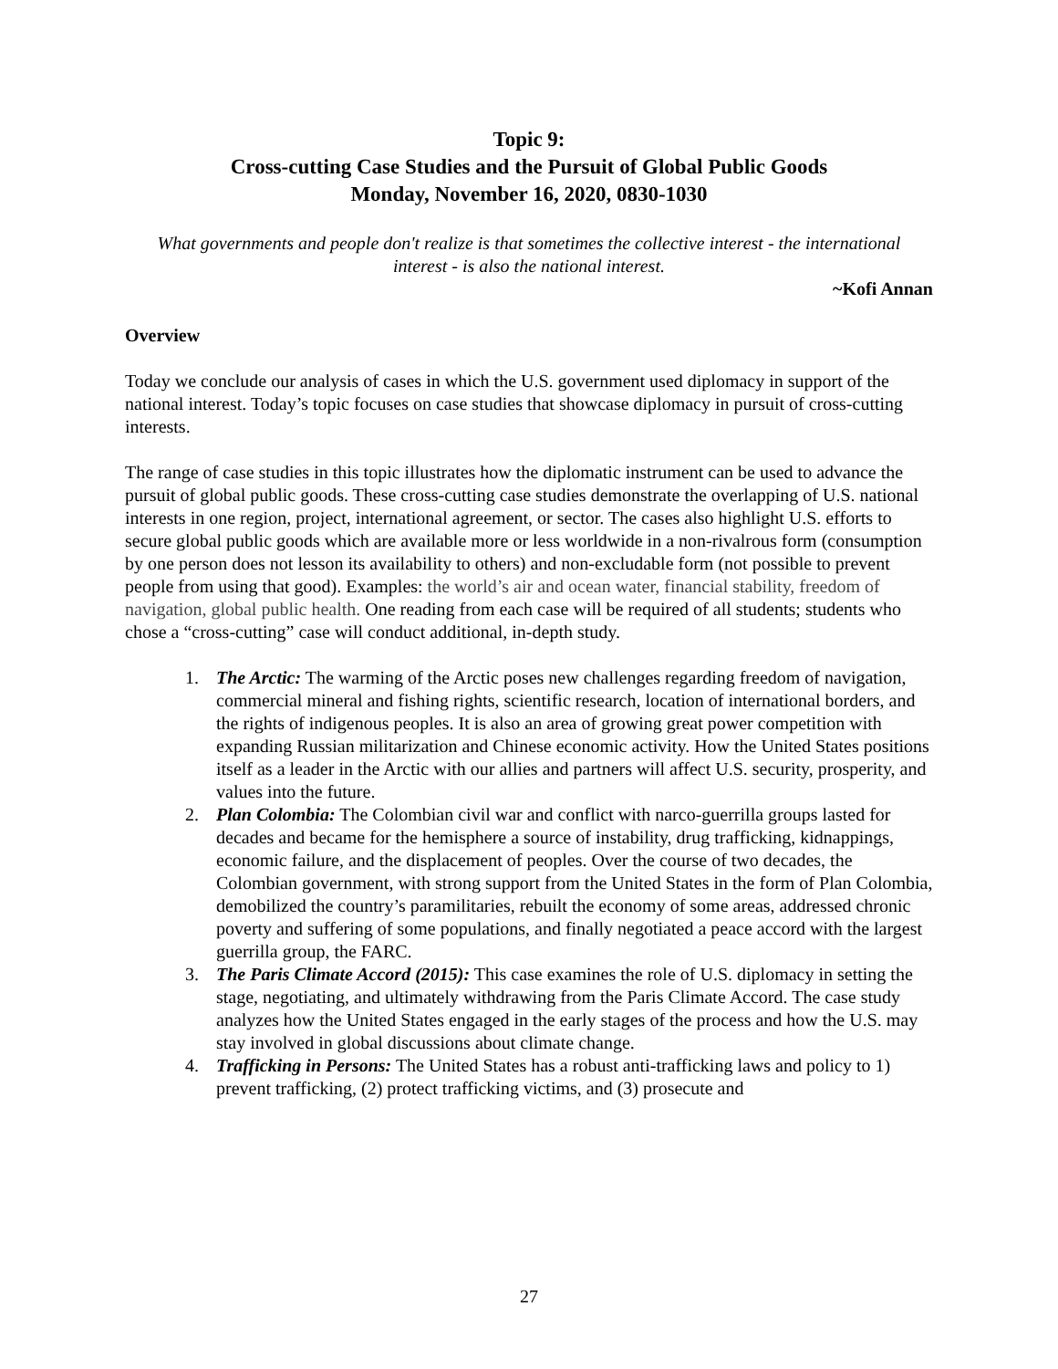Topic 9:
Cross-cutting Case Studies and the Pursuit of Global Public Goods
Monday, November 16, 2020, 0830-1030
What governments and people don't realize is that sometimes the collective interest - the international interest - is also the national interest.
~Kofi Annan
Overview
Today we conclude our analysis of cases in which the U.S. government used diplomacy in support of the national interest. Today’s topic focuses on case studies that showcase diplomacy in pursuit of cross-cutting interests.
The range of case studies in this topic illustrates how the diplomatic instrument can be used to advance the pursuit of global public goods. These cross-cutting case studies demonstrate the overlapping of U.S. national interests in one region, project, international agreement, or sector. The cases also highlight U.S. efforts to secure global public goods which are available more or less worldwide in a non-rivalrous form (consumption by one person does not lesson its availability to others) and non-excludable form (not possible to prevent people from using that good). Examples: the world’s air and ocean water, financial stability, freedom of navigation, global public health. One reading from each case will be required of all students; students who chose a “cross-cutting” case will conduct additional, in-depth study.
1. The Arctic: The warming of the Arctic poses new challenges regarding freedom of navigation, commercial mineral and fishing rights, scientific research, location of international borders, and the rights of indigenous peoples. It is also an area of growing great power competition with expanding Russian militarization and Chinese economic activity. How the United States positions itself as a leader in the Arctic with our allies and partners will affect U.S. security, prosperity, and values into the future.
2. Plan Colombia: The Colombian civil war and conflict with narco-guerrilla groups lasted for decades and became for the hemisphere a source of instability, drug trafficking, kidnappings, economic failure, and the displacement of peoples. Over the course of two decades, the Colombian government, with strong support from the United States in the form of Plan Colombia, demobilized the country’s paramilitaries, rebuilt the economy of some areas, addressed chronic poverty and suffering of some populations, and finally negotiated a peace accord with the largest guerrilla group, the FARC.
3. The Paris Climate Accord (2015): This case examines the role of U.S. diplomacy in setting the stage, negotiating, and ultimately withdrawing from the Paris Climate Accord. The case study analyzes how the United States engaged in the early stages of the process and how the U.S. may stay involved in global discussions about climate change.
4. Trafficking in Persons: The United States has a robust anti-trafficking laws and policy to 1) prevent trafficking, (2) protect trafficking victims, and (3) prosecute and
27